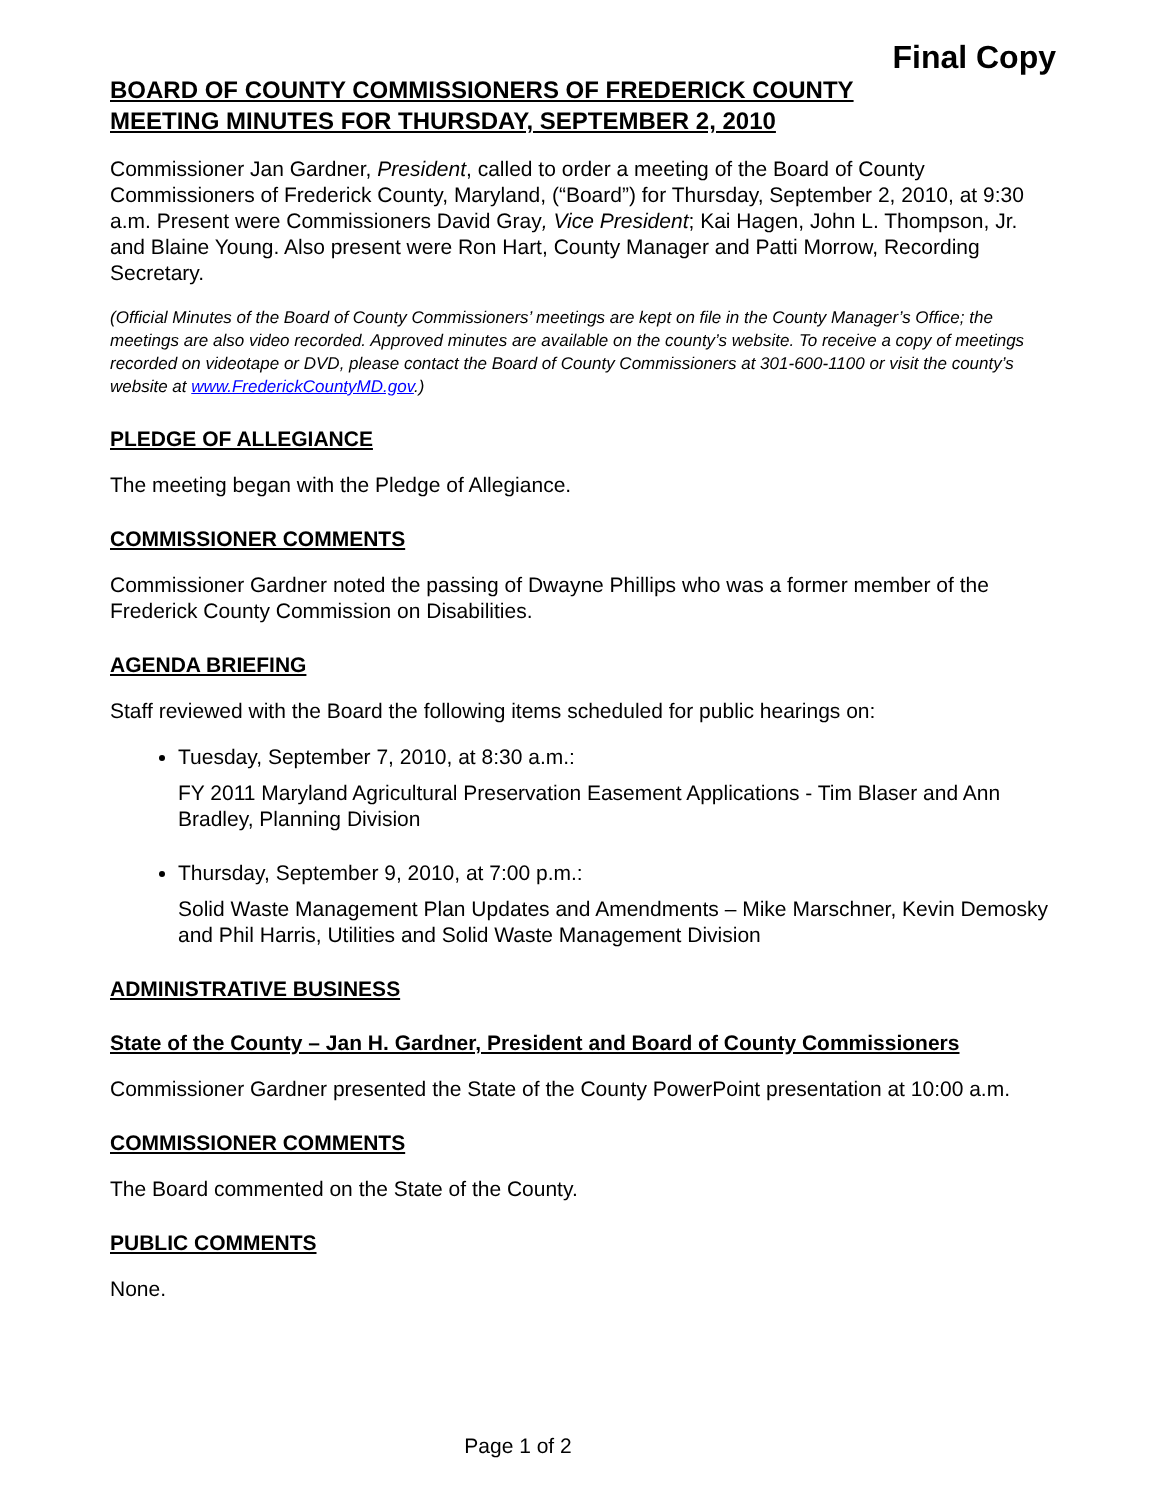Final Copy
BOARD OF COUNTY COMMISSIONERS OF FREDERICK COUNTY
MEETING MINUTES FOR THURSDAY, SEPTEMBER 2, 2010
Commissioner Jan Gardner, President, called to order a meeting of the Board of County Commissioners of Frederick County, Maryland, (“Board”) for Thursday, September 2, 2010, at 9:30 a.m. Present were Commissioners David Gray, Vice President; Kai Hagen, John L. Thompson, Jr. and Blaine Young. Also present were Ron Hart, County Manager and Patti Morrow, Recording Secretary.
(Official Minutes of the Board of County Commissioners’ meetings are kept on file in the County Manager’s Office; the meetings are also video recorded. Approved minutes are available on the county’s website. To receive a copy of meetings recorded on videotape or DVD, please contact the Board of County Commissioners at 301-600-1100 or visit the county’s website at www.FrederickCountyMD.gov.)
PLEDGE OF ALLEGIANCE
The meeting began with the Pledge of Allegiance.
COMMISSIONER COMMENTS
Commissioner Gardner noted the passing of Dwayne Phillips who was a former member of the Frederick County Commission on Disabilities.
AGENDA BRIEFING
Staff reviewed with the Board the following items scheduled for public hearings on:
Tuesday, September 7, 2010, at 8:30 a.m.:
FY 2011 Maryland Agricultural Preservation Easement Applications - Tim Blaser and Ann Bradley, Planning Division
Thursday, September 9, 2010, at 7:00 p.m.:
Solid Waste Management Plan Updates and Amendments – Mike Marschner, Kevin Demosky and Phil Harris, Utilities and Solid Waste Management Division
ADMINISTRATIVE BUSINESS
State of the County – Jan H. Gardner, President and Board of County Commissioners
Commissioner Gardner presented the State of the County PowerPoint presentation at 10:00 a.m.
COMMISSIONER COMMENTS
The Board commented on the State of the County.
PUBLIC COMMENTS
None.
Page 1 of 2